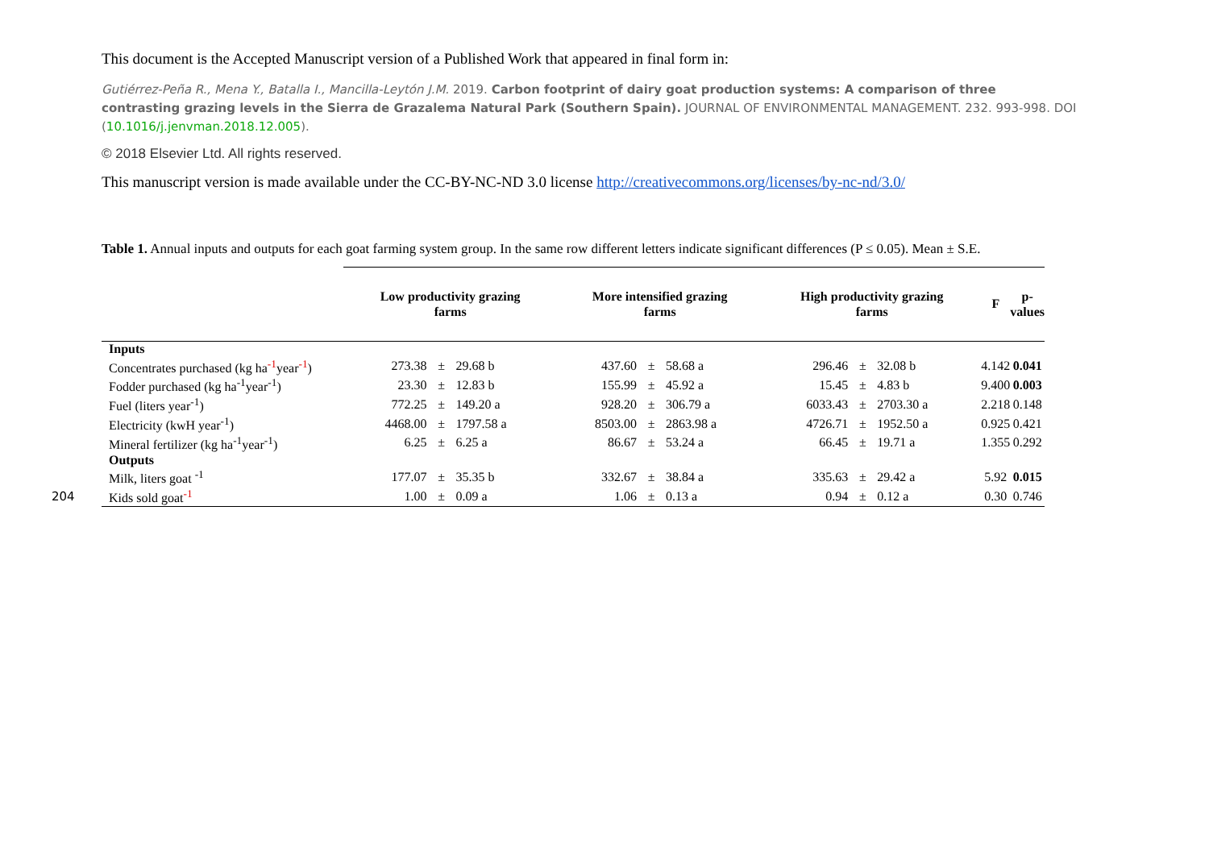This document is the Accepted Manuscript version of a Published Work that appeared in final form in:
Gutiérrez-Peña R., Mena Y., Batalla I., Mancilla-Leytón J.M. 2019. Carbon footprint of dairy goat production systems: A comparison of three contrasting grazing levels in the Sierra de Grazalema Natural Park (Southern Spain). JOURNAL OF ENVIRONMENTAL MANAGEMENT. 232. 993-998. DOI (10.1016/j.jenvman.2018.12.005).
© 2018 Elsevier Ltd. All rights reserved.
This manuscript version is made available under the CC-BY-NC-ND 3.0 license http://creativecommons.org/licenses/by-nc-nd/3.0/
Table 1. Annual inputs and outputs for each goat farming system group. In the same row different letters indicate significant differences (P ≤ 0.05). Mean ± S.E.
| | Low productivity grazing farms | | | More intensified grazing farms | | | High productivity grazing farms | | | F | p-values |
| --- | --- | --- | --- | --- | --- | --- | --- | --- | --- | --- | --- |
| Inputs | | | | | | | | | | | |
| Concentrates purchased (kg ha<sup>-1</sup>year<sup>-1</sup>) | 273.38 | ± | 29.68 b | 437.60 | ± | 58.68 a | 296.46 | ± | 32.08 b | 4.142 | 0.041 |
| Fodder purchased (kg ha<sup>-1</sup>year<sup>-1</sup>) | 23.30 | ± | 12.83 b | 155.99 | ± | 45.92 a | 15.45 | ± | 4.83 b | 9.400 | 0.003 |
| Fuel (liters year<sup>-1</sup>) | 772.25 | ± | 149.20 a | 928.20 | ± | 306.79 a | 6033.43 | ± | 2703.30 a | 2.218 | 0.148 |
| Electricity (kwH year<sup>-1</sup>) | 4468.00 | ± | 1797.58 a | 8503.00 | ± | 2863.98 a | 4726.71 | ± | 1952.50 a | 0.925 | 0.421 |
| Mineral fertilizer (kg ha<sup>-1</sup>year<sup>-1</sup>) | 6.25 | ± | 6.25 a | 86.67 | ± | 53.24 a | 66.45 | ± | 19.71 a | 1.355 | 0.292 |
| Outputs | | | | | | | | | | | |
| Milk, liters goat <sup>-1</sup> | 177.07 | ± | 35.35 b | 332.67 | ± | 38.84 a | 335.63 | ± | 29.42 a | 5.92 | 0.015 |
| Kids sold goat<sup>-1</sup> | 1.00 | ± | 0.09 a | 1.06 | ± | 0.13 a | 0.94 | ± | 0.12 a | 0.30 | 0.746 |
204